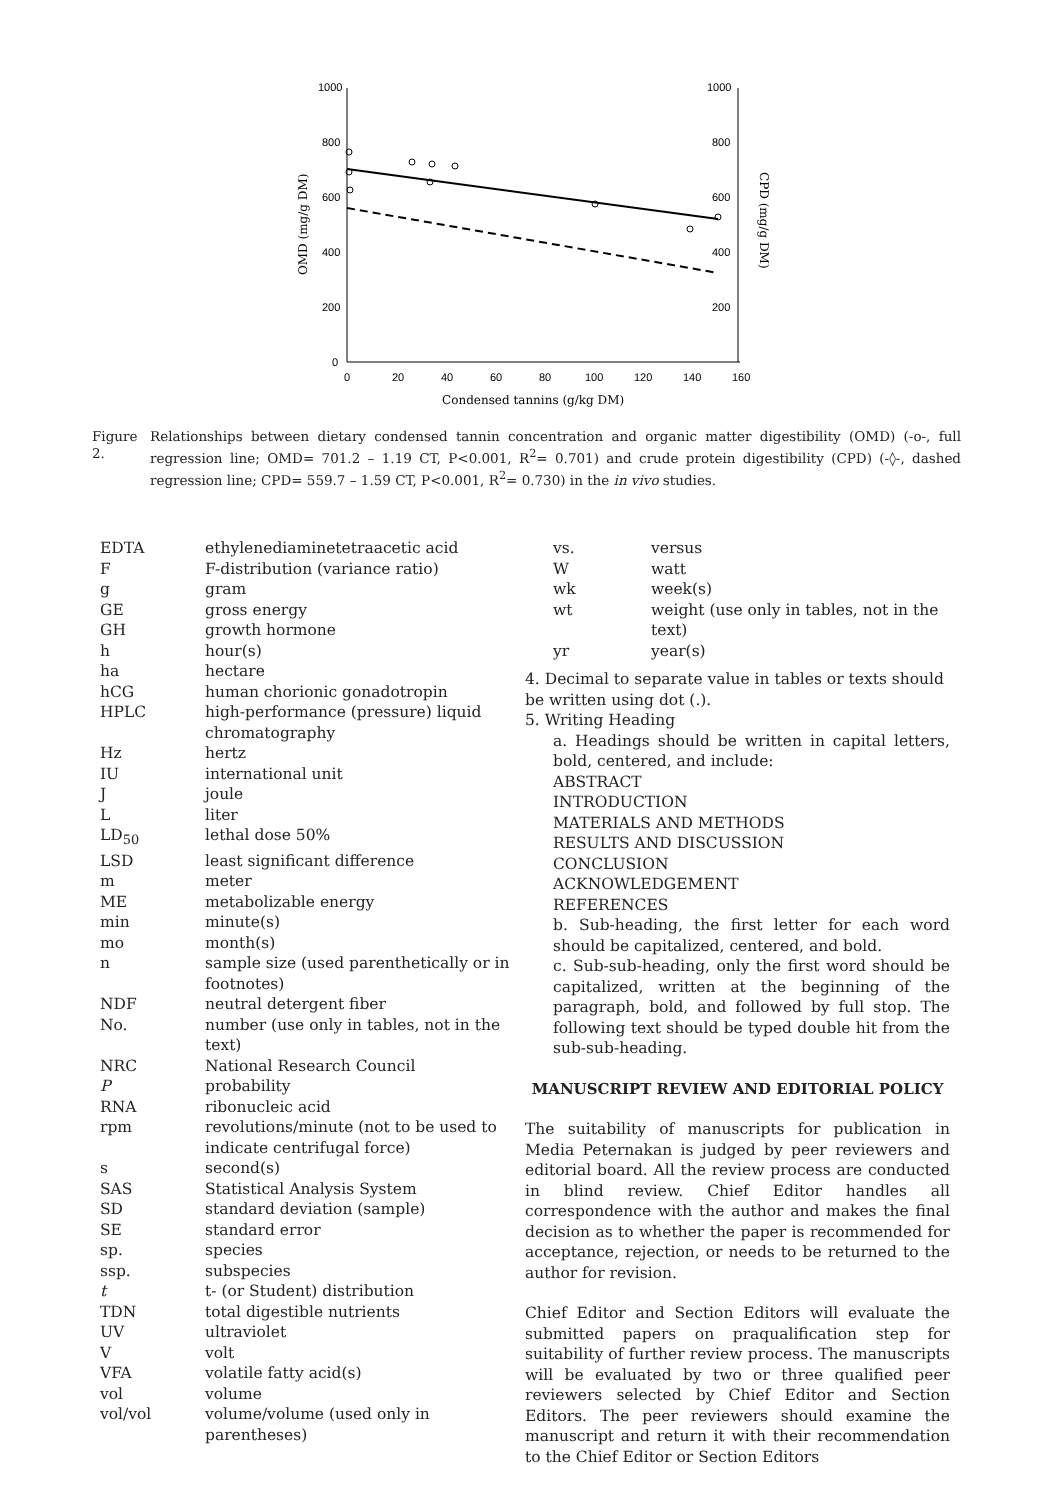1000
800
600
400
200
0
1000
800
600
400
200
0
20
40
60
80
100
120
140
160
Condensed tannins (g/kg DM)
OMD (mg/g DM)
CPD (mg/g DM)
Figure 2.
Relationships between dietary condensed tannin concentration and organic matter digestibility (OMD) (-o-, full regression line; OMD= 701.2 – 1.19 CT, P<0.001, R<sup>2</sup>= 0.701) and crude protein digestibility (CPD) (-◊-, dashed regression line; CPD= 559.7 – 1.59 CT, P<0.001, R<sup>2</sup>= 0.730) in the in vivo studies.
| EDTA | ethylenediaminetetraacetic acid |
| F | F-distribution (variance ratio) |
| g | gram |
| GE | gross energy |
| GH | growth hormone |
| h | hour(s) |
| ha | hectare |
| hCG | human chorionic gonadotropin |
| HPLC | high-performance (pressure) liquid chromatography |
| Hz | hertz |
| IU | international unit |
| J | joule |
| L | liter |
| LD<sub>50</sub> | lethal dose 50% |
| LSD | least significant difference |
| m | meter |
| ME | metabolizable energy |
| min | minute(s) |
| mo | month(s) |
| n | sample size (used parenthetically or in footnotes) |
| NDF | neutral detergent fiber |
| No. | number (use only in tables, not in the text) |
| NRC | National Research Council |
| P | probability |
| RNA | ribonucleic acid |
| rpm | revolutions/minute (not to be used to indicate centrifugal force) |
| s | second(s) |
| SAS | Statistical Analysis System |
| SD | standard deviation (sample) |
| SE | standard error |
| sp. | species |
| ssp. | subspecies |
| t | t- (or Student) distribution |
| TDN | total digestible nutrients |
| UV | ultraviolet |
| V | volt |
| VFA | volatile fatty acid(s) |
| vol | volume |
| vol/vol | volume/volume (used only in parentheses) |
| vs. | versus |
| W | watt |
| wk | week(s) |
| wt | weight (use only in tables, not in the text) |
| yr | year(s) |
4. Decimal to separate value in tables or texts should be written using dot (.).
5. Writing Heading
a. Headings should be written in capital letters, bold, centered, and include:
ABSTRACT
INTRODUCTION
MATERIALS AND METHODS
RESULTS AND DISCUSSION
CONCLUSION
ACKNOWLEDGEMENT
REFERENCES
b. Sub-heading, the first letter for each word should be capitalized, centered, and bold.
c. Sub-sub-heading, only the first word should be capitalized, written at the beginning of the paragraph, bold, and followed by full stop. The following text should be typed double hit from the sub-sub-heading.
MANUSCRIPT REVIEW AND EDITORIAL POLICY
The suitability of manuscripts for publication in Media Peternakan is judged by peer reviewers and editorial board. All the review process are conducted in blind review. Chief Editor handles all correspondence with the author and makes the final decision as to whether the paper is recommended for acceptance, rejection, or needs to be returned to the author for revision.
Chief Editor and Section Editors will evaluate the submitted papers on praqualification step for suitability of further review process. The manuscripts will be evaluated by two or three qualified peer reviewers selected by Chief Editor and Section Editors. The peer reviewers should examine the manuscript and return it with their recommendation to the Chief Editor or Section Editors